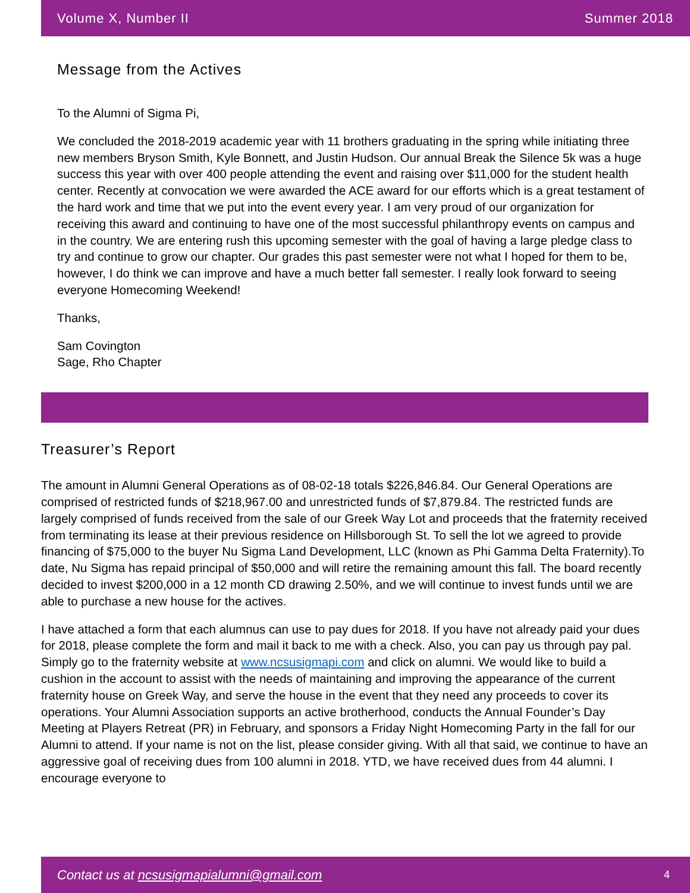Volume X, Number II Summer 2018
Message from the Actives
To the Alumni of Sigma Pi,
We concluded the 2018-2019 academic year with 11 brothers graduating in the spring while initiating three new members Bryson Smith, Kyle Bonnett, and Justin Hudson. Our annual Break the Silence 5k was a huge success this year with over 400 people attending the event and raising over $11,000 for the student health center. Recently at convocation we were awarded the ACE award for our efforts which is a great testament of the hard work and time that we put into the event every year. I am very proud of our organization for receiving this award and continuing to have one of the most successful philanthropy events on campus and in the country. We are entering rush this upcoming semester with the goal of having a large pledge class to try and continue to grow our chapter. Our grades this past semester were not what I hoped for them to be, however, I do think we can improve and have a much better fall semester. I really look forward to seeing everyone Homecoming Weekend!
Thanks,
Sam Covington
Sage, Rho Chapter
Treasurer’s Report
The amount in Alumni General Operations as of 08-02-18 totals $226,846.84. Our General Operations are comprised of restricted funds of $218,967.00 and unrestricted funds of $7,879.84. The restricted funds are largely comprised of funds received from the sale of our Greek Way Lot and proceeds that the fraternity received from terminating its lease at their previous residence on Hillsborough St. To sell the lot we agreed to provide financing of $75,000 to the buyer Nu Sigma Land Development, LLC (known as Phi Gamma Delta Fraternity).To date, Nu Sigma has repaid principal of $50,000 and will retire the remaining amount this fall. The board recently decided to invest $200,000 in a 12 month CD drawing 2.50%, and we will continue to invest funds until we are able to purchase a new house for the actives.
I have attached a form that each alumnus can use to pay dues for 2018. If you have not already paid your dues for 2018, please complete the form and mail it back to me with a check. Also, you can pay us through pay pal. Simply go to the fraternity website at www.ncsusigmapi.com and click on alumni. We would like to build a cushion in the account to assist with the needs of maintaining and improving the appearance of the current fraternity house on Greek Way, and serve the house in the event that they need any proceeds to cover its operations. Your Alumni Association supports an active brotherhood, conducts the Annual Founder’s Day Meeting at Players Retreat (PR) in February, and sponsors a Friday Night Homecoming Party in the fall for our Alumni to attend. If your name is not on the list, please consider giving. With all that said, we continue to have an aggressive goal of receiving dues from 100 alumni in 2018. YTD, we have received dues from 44 alumni. I encourage everyone to
Contact us at ncsusigmapialumni@gmail.com 4